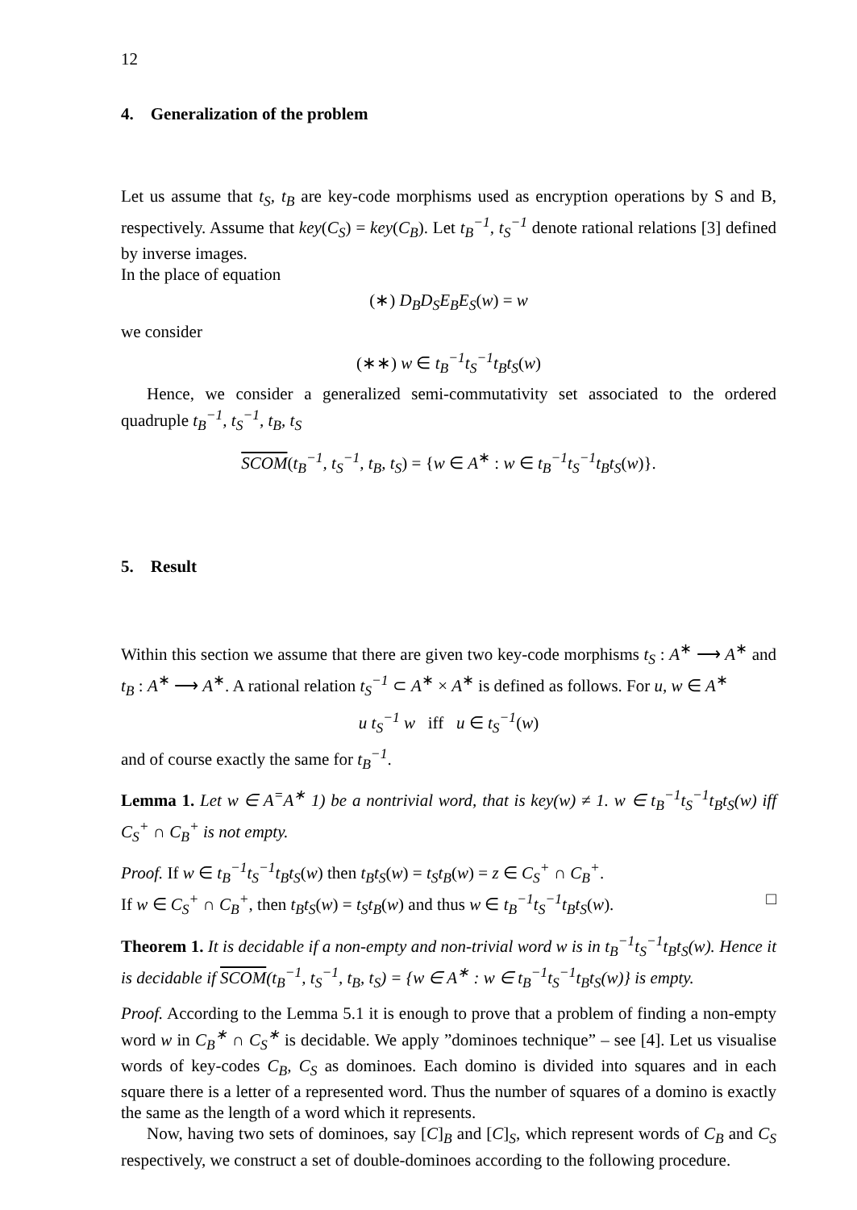12
4. Generalization of the problem
Let us assume that t<sub>S</sub>, t<sub>B</sub> are key-code morphisms used as encryption operations by S and B, respectively. Assume that key(C<sub>S</sub>) = key(C<sub>B</sub>). Let t<sub>B</sub><sup>−1</sup>, t<sub>S</sub><sup>−1</sup> denote rational relations [3] defined by inverse images.
In the place of equation
(∗) D<sub>B</sub>D<sub>S</sub>E<sub>B</sub>E<sub>S</sub>(w) = w
we consider
(∗∗) w ∈ t<sub>B</sub><sup>−1</sup>t<sub>S</sub><sup>−1</sup>t<sub>B</sub>t<sub>S</sub>(w)
Hence, we consider a generalized semi-commutativity set associated to the ordered quadruple t<sub>B</sub><sup>−1</sup>, t<sub>S</sub><sup>−1</sup>, t<sub>B</sub>, t<sub>S</sub>
SCOM(t<sub>B</sub><sup>−1</sup>, t<sub>S</sub><sup>−1</sup>, t<sub>B</sub>, t<sub>S</sub>) = {w ∈ A<sup>∗</sup> : w ∈ t<sub>B</sub><sup>−1</sup>t<sub>S</sub><sup>−1</sup>t<sub>B</sub>t<sub>S</sub>(w)}.
5. Result
Within this section we assume that there are given two key-code morphisms t<sub>S</sub> : A<sup>∗</sup> ⟶ A<sup>∗</sup> and t<sub>B</sub> : A<sup>∗</sup> ⟶ A<sup>∗</sup>. A rational relation t<sub>S</sub><sup>−1</sup> ⊂ A<sup>∗</sup> × A<sup>∗</sup> is defined as follows. For u, w ∈ A<sup>∗</sup>
u t<sub>S</sub><sup>−1</sup> w iff u ∈ t<sub>S</sub><sup>−1</sup>(w)
and of course exactly the same for t<sub>B</sub><sup>−1</sup>.
Lemma 1. Let w ∈ A<sup>=</sup>A<sup>∗</sup> 1) be a nontrivial word, that is key(w) ≠ 1. w ∈ t<sub>B</sub><sup>−1</sup>t<sub>S</sub><sup>−1</sup>t<sub>B</sub>t<sub>S</sub>(w) iff C<sub>S</sub><sup>+</sup> ∩ C<sub>B</sub><sup>+</sup> is not empty.
Proof. If w ∈ t<sub>B</sub><sup>−1</sup>t<sub>S</sub><sup>−1</sup>t<sub>B</sub>t<sub>S</sub>(w) then t<sub>B</sub>t<sub>S</sub>(w) = t<sub>S</sub>t<sub>B</sub>(w) = z ∈ C<sub>S</sub><sup>+</sup> ∩ C<sub>B</sub><sup>+</sup>.
If w ∈ C<sub>S</sub><sup>+</sup> ∩ C<sub>B</sub><sup>+</sup>, then t<sub>B</sub>t<sub>S</sub>(w) = t<sub>S</sub>t<sub>B</sub>(w) and thus w ∈ t<sub>B</sub><sup>−1</sup>t<sub>S</sub><sup>−1</sup>t<sub>B</sub>t<sub>S</sub>(w). □
Theorem 1. It is decidable if a non-empty and non-trivial word w is in t<sub>B</sub><sup>−1</sup>t<sub>S</sub><sup>−1</sup>t<sub>B</sub>t<sub>S</sub>(w). Hence it is decidable if SCOM(t<sub>B</sub><sup>−1</sup>, t<sub>S</sub><sup>−1</sup>, t<sub>B</sub>, t<sub>S</sub>) = {w ∈ A<sup>∗</sup> : w ∈ t<sub>B</sub><sup>−1</sup>t<sub>S</sub><sup>−1</sup>t<sub>B</sub>t<sub>S</sub>(w)} is empty.
Proof. According to the Lemma 5.1 it is enough to prove that a problem of finding a non-empty word w in C<sub>B</sub><sup>∗</sup> ∩ C<sub>S</sub><sup>∗</sup> is decidable. We apply ”dominoes technique” – see [4]. Let us visualise words of key-codes C<sub>B</sub>, C<sub>S</sub> as dominoes. Each domino is divided into squares and in each square there is a letter of a represented word. Thus the number of squares of a domino is exactly the same as the length of a word which it represents.
Now, having two sets of dominoes, say [C]<sub>B</sub> and [C]<sub>S</sub>, which represent words of C<sub>B</sub> and C<sub>S</sub> respectively, we construct a set of double-dominoes according to the following procedure.